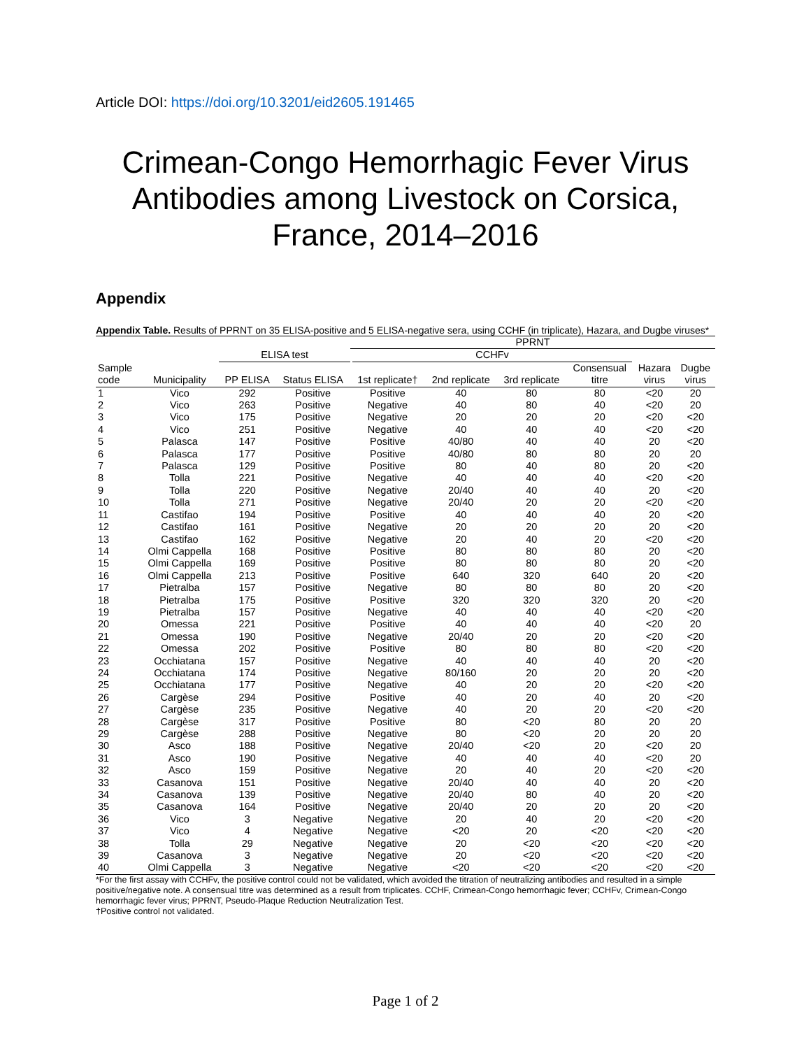Article DOI: https://doi.org/10.3201/eid2605.191465
Crimean-Congo Hemorrhagic Fever Virus Antibodies among Livestock on Corsica, France, 2014–2016
Appendix
Appendix Table. Results of PPRNT on 35 ELISA-positive and 5 ELISA-negative sera, using CCHF (in triplicate), Hazara, and Dugbe viruses*
| | | | | PPRNT | | | | | |
| --- | --- | --- | --- | --- | --- | --- | --- | --- | --- |
| | | ELISA test | | CCHFv | | | | | |
| Sample | | | | | | | Consensual | Hazara | Dugbe |
| code | Municipality | PP ELISA | Status ELISA | 1st replicate† | 2nd replicate | 3rd replicate | titre | virus | virus |
| 1 | Vico | 292 | Positive | Positive | 40 | 80 | 80 | <20 | 20 |
| 2 | Vico | 263 | Positive | Negative | 40 | 80 | 40 | <20 | 20 |
| 3 | Vico | 175 | Positive | Negative | 20 | 20 | 20 | <20 | <20 |
| 4 | Vico | 251 | Positive | Negative | 40 | 40 | 40 | <20 | <20 |
| 5 | Palasca | 147 | Positive | Positive | 40/80 | 40 | 40 | 20 | <20 |
| 6 | Palasca | 177 | Positive | Positive | 40/80 | 80 | 80 | 20 | 20 |
| 7 | Palasca | 129 | Positive | Positive | 80 | 40 | 80 | 20 | <20 |
| 8 | Tolla | 221 | Positive | Negative | 40 | 40 | 40 | <20 | <20 |
| 9 | Tolla | 220 | Positive | Negative | 20/40 | 40 | 40 | 20 | <20 |
| 10 | Tolla | 271 | Positive | Negative | 20/40 | 20 | 20 | <20 | <20 |
| 11 | Castifao | 194 | Positive | Positive | 40 | 40 | 40 | 20 | <20 |
| 12 | Castifao | 161 | Positive | Negative | 20 | 20 | 20 | 20 | <20 |
| 13 | Castifao | 162 | Positive | Negative | 20 | 40 | 20 | <20 | <20 |
| 14 | Olmi Cappella | 168 | Positive | Positive | 80 | 80 | 80 | 20 | <20 |
| 15 | Olmi Cappella | 169 | Positive | Positive | 80 | 80 | 80 | 20 | <20 |
| 16 | Olmi Cappella | 213 | Positive | Positive | 640 | 320 | 640 | 20 | <20 |
| 17 | Pietralba | 157 | Positive | Negative | 80 | 80 | 80 | 20 | <20 |
| 18 | Pietralba | 175 | Positive | Positive | 320 | 320 | 320 | 20 | <20 |
| 19 | Pietralba | 157 | Positive | Negative | 40 | 40 | 40 | <20 | <20 |
| 20 | Omessa | 221 | Positive | Positive | 40 | 40 | 40 | <20 | 20 |
| 21 | Omessa | 190 | Positive | Negative | 20/40 | 20 | 20 | <20 | <20 |
| 22 | Omessa | 202 | Positive | Positive | 80 | 80 | 80 | <20 | <20 |
| 23 | Occhiatana | 157 | Positive | Negative | 40 | 40 | 40 | 20 | <20 |
| 24 | Occhiatana | 174 | Positive | Negative | 80/160 | 20 | 20 | 20 | <20 |
| 25 | Occhiatana | 177 | Positive | Negative | 40 | 20 | 20 | <20 | <20 |
| 26 | Cargèse | 294 | Positive | Positive | 40 | 20 | 40 | 20 | <20 |
| 27 | Cargèse | 235 | Positive | Negative | 40 | 20 | 20 | <20 | <20 |
| 28 | Cargèse | 317 | Positive | Positive | 80 | <20 | 80 | 20 | 20 |
| 29 | Cargèse | 288 | Positive | Negative | 80 | <20 | 20 | 20 | 20 |
| 30 | Asco | 188 | Positive | Negative | 20/40 | <20 | 20 | <20 | 20 |
| 31 | Asco | 190 | Positive | Negative | 40 | 40 | 40 | <20 | 20 |
| 32 | Asco | 159 | Positive | Negative | 20 | 40 | 20 | <20 | <20 |
| 33 | Casanova | 151 | Positive | Negative | 20/40 | 40 | 40 | 20 | <20 |
| 34 | Casanova | 139 | Positive | Negative | 20/40 | 80 | 40 | 20 | <20 |
| 35 | Casanova | 164 | Positive | Negative | 20/40 | 20 | 20 | 20 | <20 |
| 36 | Vico | 3 | Negative | Negative | 20 | 40 | 20 | <20 | <20 |
| 37 | Vico | 4 | Negative | Negative | <20 | 20 | <20 | <20 | <20 |
| 38 | Tolla | 29 | Negative | Negative | 20 | <20 | <20 | <20 | <20 |
| 39 | Casanova | 3 | Negative | Negative | 20 | <20 | <20 | <20 | <20 |
| 40 | Olmi Cappella | 3 | Negative | Negative | <20 | <20 | <20 | <20 | <20 |
*For the first assay with CCHFv, the positive control could not be validated, which avoided the titration of neutralizing antibodies and resulted in a simple positive/negative note. A consensual titre was determined as a result from triplicates. CCHF, Crimean-Congo hemorrhagic fever; CCHFv, Crimean-Congo hemorrhagic fever virus; PPRNT, Pseudo-Plaque Reduction Neutralization Test.
†Positive control not validated.
Page 1 of 2